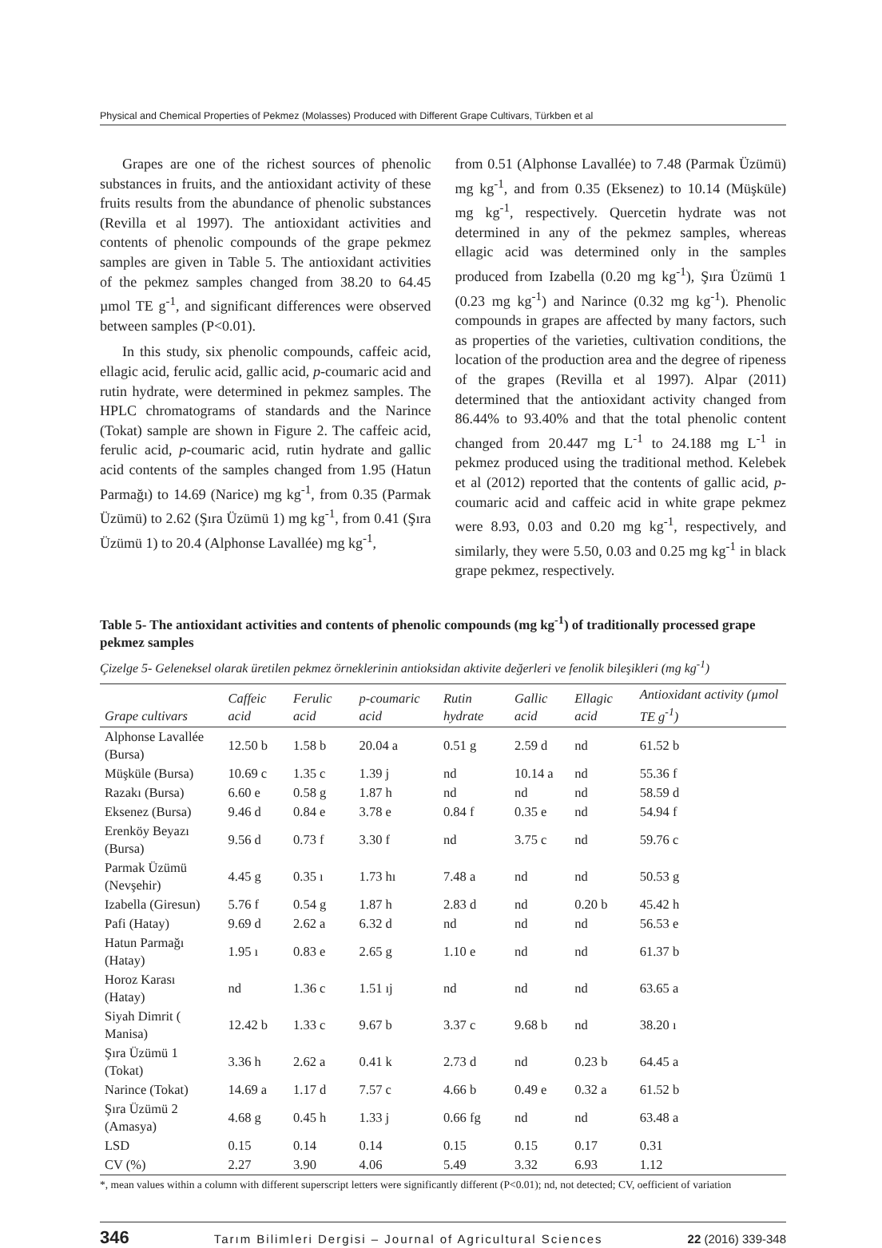Physical and Chemical Properties of Pekmez (Molasses) Produced with Different Grape Cultivars, Türkben et al
Grapes are one of the richest sources of phenolic substances in fruits, and the antioxidant activity of these fruits results from the abundance of phenolic substances (Revilla et al 1997). The antioxidant activities and contents of phenolic compounds of the grape pekmez samples are given in Table 5. The antioxidant activities of the pekmez samples changed from 38.20 to 64.45 µmol TE g<sup>-1</sup>, and significant differences were observed between samples (P<0.01).
In this study, six phenolic compounds, caffeic acid, ellagic acid, ferulic acid, gallic acid, p-coumaric acid and rutin hydrate, were determined in pekmez samples. The HPLC chromatograms of standards and the Narince (Tokat) sample are shown in Figure 2. The caffeic acid, ferulic acid, p-coumaric acid, rutin hydrate and gallic acid contents of the samples changed from 1.95 (Hatun Parmağı) to 14.69 (Narice) mg kg<sup>-1</sup>, from 0.35 (Parmak Üzümü) to 2.62 (Şıra Üzümü 1) mg kg<sup>-1</sup>, from 0.41 (Şıra Üzümü 1) to 20.4 (Alphonse Lavallée) mg kg<sup>-1</sup>,
from 0.51 (Alphonse Lavallée) to 7.48 (Parmak Üzümü) mg kg<sup>-1</sup>, and from 0.35 (Eksenez) to 10.14 (Müşküle) mg kg<sup>-1</sup>, respectively. Quercetin hydrate was not determined in any of the pekmez samples, whereas ellagic acid was determined only in the samples produced from Izabella (0.20 mg kg<sup>-1</sup>), Şıra Üzümü 1 (0.23 mg kg<sup>-1</sup>) and Narince (0.32 mg kg<sup>-1</sup>). Phenolic compounds in grapes are affected by many factors, such as properties of the varieties, cultivation conditions, the location of the production area and the degree of ripeness of the grapes (Revilla et al 1997). Alpar (2011) determined that the antioxidant activity changed from 86.44% to 93.40% and that the total phenolic content changed from 20.447 mg L<sup>-1</sup> to 24.188 mg L<sup>-1</sup> in pekmez produced using the traditional method. Kelebek et al (2012) reported that the contents of gallic acid, p-coumaric acid and caffeic acid in white grape pekmez were 8.93, 0.03 and 0.20 mg kg<sup>-1</sup>, respectively, and similarly, they were 5.50, 0.03 and 0.25 mg kg<sup>-1</sup> in black grape pekmez, respectively.
Table 5- The antioxidant activities and contents of phenolic compounds (mg kg<sup>-1</sup>) of traditionally processed grape pekmez samples
Çizelge 5- Geleneksel olarak üretilen pekmez örneklerinin antioksidan aktivite değerleri ve fenolik bileşikleri (mg kg<sup>-1</sup>)
| Grape cultivars | Caffeic acid | Ferulic acid | p-coumaric acid | Rutin hydrate | Gallic acid | Ellagic acid | Antioxidant activity (µmol TE g<sup>-1</sup>) |
| --- | --- | --- | --- | --- | --- | --- | --- |
| Alphonse Lavallée (Bursa) | 12.50 b | 1.58 b | 20.04 a | 0.51 g | 2.59 d | nd | 61.52 b |
| Müşküle (Bursa) | 10.69 c | 1.35 c | 1.39 j | nd | 10.14 a | nd | 55.36 f |
| Razakı (Bursa) | 6.60 e | 0.58 g | 1.87 h | nd | nd | nd | 58.59 d |
| Eksenez (Bursa) | 9.46 d | 0.84 e | 3.78 e | 0.84 f | 0.35 e | nd | 54.94 f |
| Erenköy Beyazı (Bursa) | 9.56 d | 0.73 f | 3.30 f | nd | 3.75 c | nd | 59.76 c |
| Parmak Üzümü (Nevşehir) | 4.45 g | 0.35 ı | 1.73 hı | 7.48 a | nd | nd | 50.53 g |
| Izabella (Giresun) | 5.76 f | 0.54 g | 1.87 h | 2.83 d | nd | 0.20 b | 45.42 h |
| Pafi (Hatay) | 9.69 d | 2.62 a | 6.32 d | nd | nd | nd | 56.53 e |
| Hatun Parmağı (Hatay) | 1.95 ı | 0.83 e | 2.65 g | 1.10 e | nd | nd | 61.37 b |
| Horoz Karası (Hatay) | nd | 1.36 c | 1.51 ıj | nd | nd | nd | 63.65 a |
| Siyah Dimrit ( Manisa) | 12.42 b | 1.33 c | 9.67 b | 3.37 c | 9.68 b | nd | 38.20 ı |
| Şıra Üzümü 1 (Tokat) | 3.36 h | 2.62 a | 0.41 k | 2.73 d | nd | 0.23 b | 64.45 a |
| Narince (Tokat) | 14.69 a | 1.17 d | 7.57 c | 4.66 b | 0.49 e | 0.32 a | 61.52 b |
| Şıra Üzümü 2 (Amasya) | 4.68 g | 0.45 h | 1.33 j | 0.66 fg | nd | nd | 63.48 a |
| LSD | 0.15 | 0.14 | 0.14 | 0.15 | 0.15 | 0.17 | 0.31 |
| CV (%) | 2.27 | 3.90 | 4.06 | 5.49 | 3.32 | 6.93 | 1.12 |
*, mean values within a column with different superscript letters were significantly different (P<0.01); nd, not detected; CV, oefficient of variation
346 Tarım Bilimleri Dergisi – Journal of Agricultural Sciences 22 (2016) 339-348